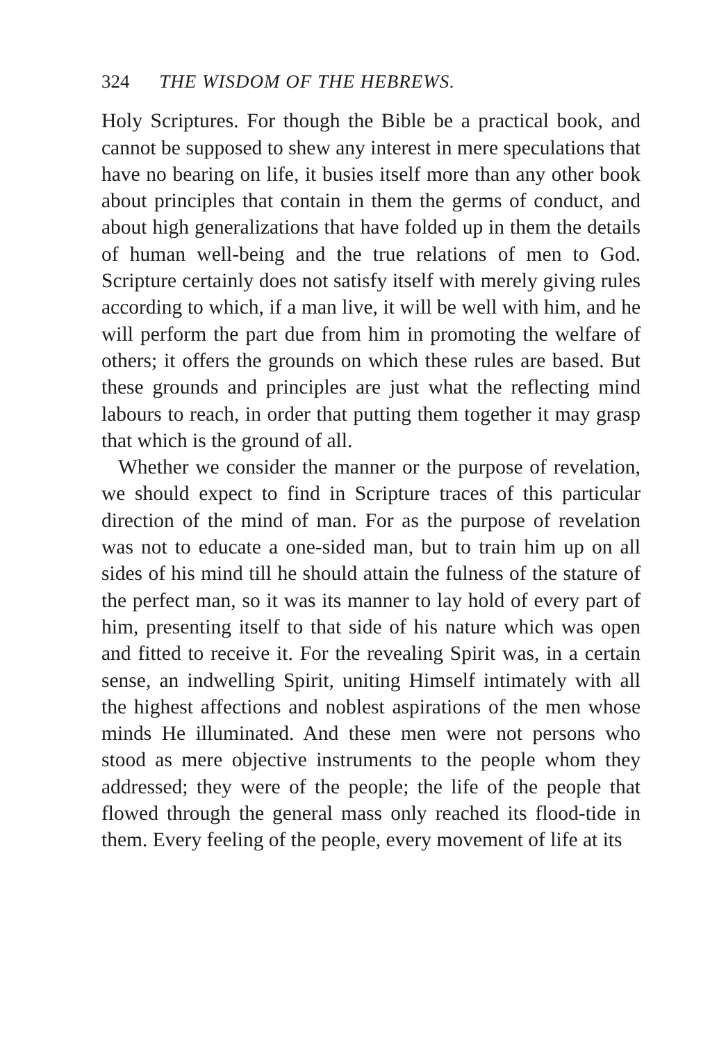324 THE WISDOM OF THE HEBREWS.
Holy Scriptures. For though the Bible be a practical book, and cannot be supposed to shew any interest in mere speculations that have no bearing on life, it busies itself more than any other book about principles that contain in them the germs of conduct, and about high generalizations that have folded up in them the details of human well-being and the true relations of men to God. Scripture certainly does not satisfy itself with merely giving rules according to which, if a man live, it will be well with him, and he will perform the part due from him in promoting the welfare of others; it offers the grounds on which these rules are based. But these grounds and principles are just what the reflecting mind labours to reach, in order that putting them together it may grasp that which is the ground of all.
Whether we consider the manner or the purpose of revelation, we should expect to find in Scripture traces of this particular direction of the mind of man. For as the purpose of revelation was not to educate a one-sided man, but to train him up on all sides of his mind till he should attain the fulness of the stature of the perfect man, so it was its manner to lay hold of every part of him, presenting itself to that side of his nature which was open and fitted to receive it. For the revealing Spirit was, in a certain sense, an indwelling Spirit, uniting Himself intimately with all the highest affections and noblest aspirations of the men whose minds He illuminated. And these men were not persons who stood as mere objective instruments to the people whom they addressed; they were of the people; the life of the people that flowed through the general mass only reached its flood-tide in them. Every feeling of the people, every movement of life at its